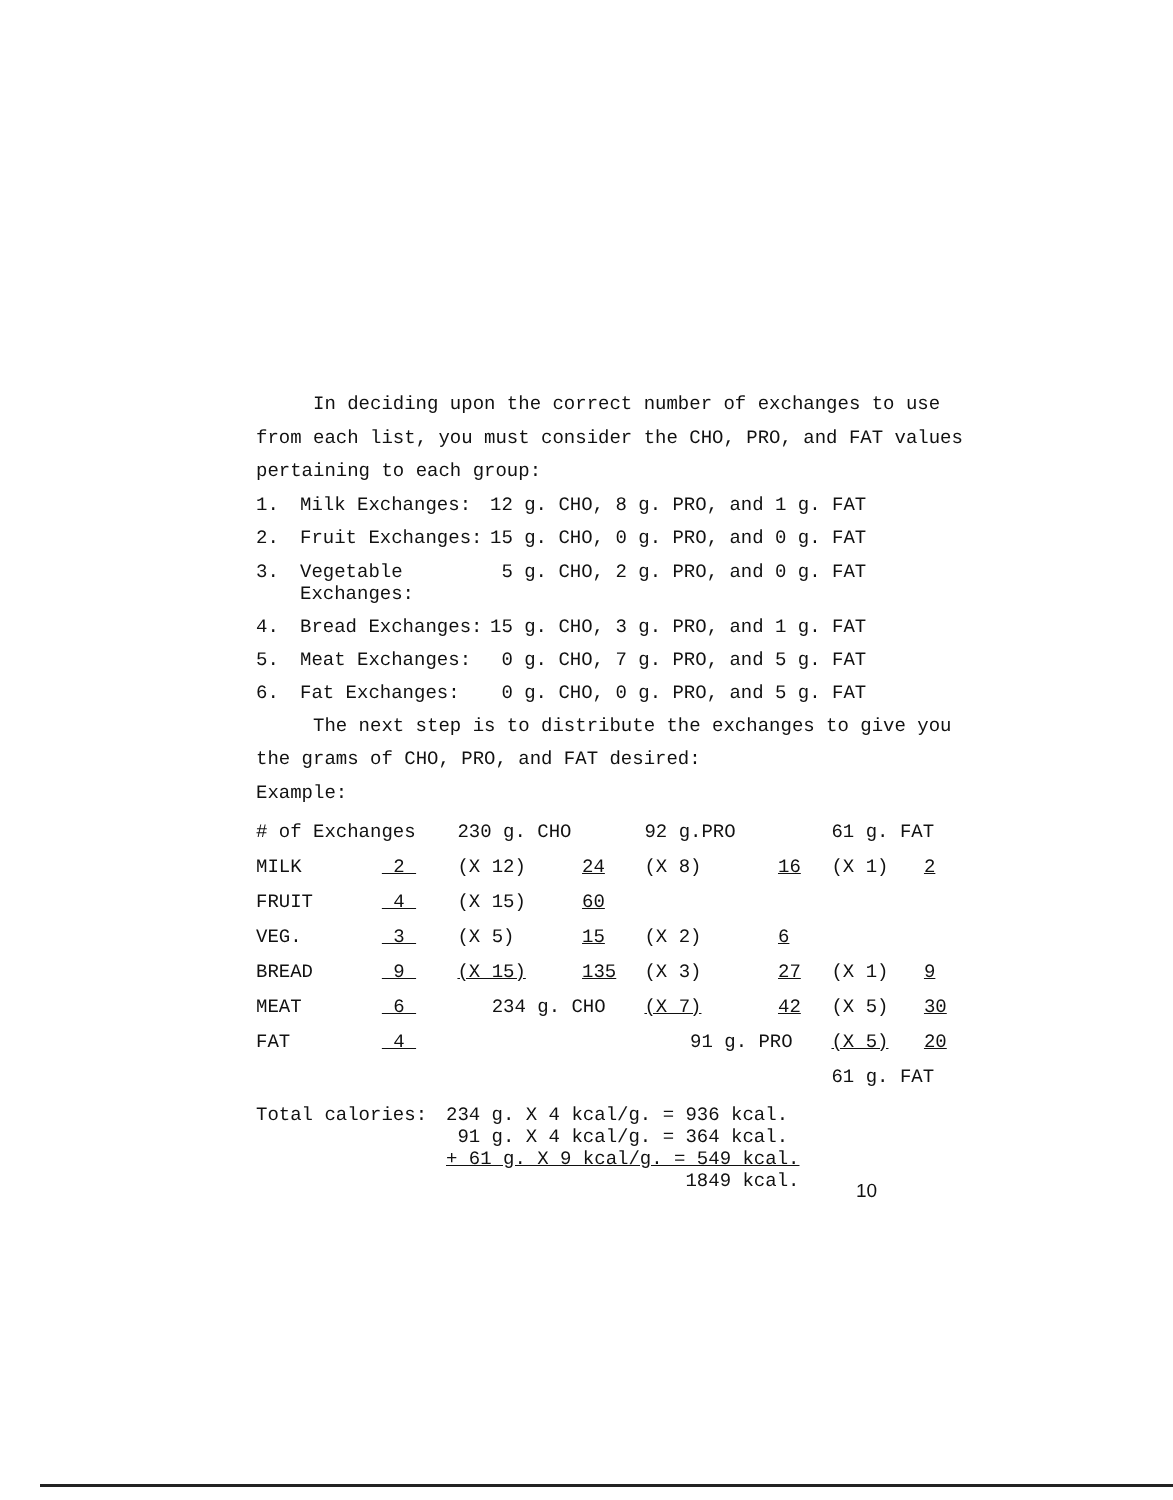In deciding upon the correct number of exchanges to use
from each list, you must consider the CHO, PRO, and FAT values
pertaining to each group:
1. Milk Exchanges: 12 g. CHO, 8 g. PRO, and 1 g. FAT
2. Fruit Exchanges: 15 g. CHO, 0 g. PRO, and 0 g. FAT
3. Vegetable
Exchanges: 5 g. CHO, 2 g. PRO, and 0 g. FAT
4. Bread Exchanges: 15 g. CHO, 3 g. PRO, and 1 g. FAT
5. Meat Exchanges: 0 g. CHO, 7 g. PRO, and 5 g. FAT
6. Fat Exchanges: 0 g. CHO, 0 g. PRO, and 5 g. FAT
The next step is to distribute the exchanges to give you
the grams of CHO, PRO, and FAT desired:
Example:
| # of Exchanges | | 230 g. CHO | | 92 g.PRO | | 61 g. FAT | |
| --- | --- | --- | --- | --- | --- | --- | --- |
| MILK | 2 | (X 12) | 24 | (X 8) | 16 | (X 1) | 2 |
| FRUIT | 4 | (X 15) | 60 | | | | |
| VEG. | 3 | (X 5) | 15 | (X 2) | 6 | | |
| BREAD | 9 | (X 15) | 135 | (X 3) | 27 | (X 1) | 9 |
| MEAT | 6 | 234 g. CHO | | (X 7) | 42 | (X 5) | 30 |
| FAT | 4 | | | 91 g. PRO | | (X 5) | 20 |
| | | | | | | 61 g. FAT | |
Total calories:
234 g. X 4 kcal/g. = 936 kcal.
91 g. X 4 kcal/g. = 364 kcal.
+ 61 g. X 9 kcal/g. = 549 kcal.
1849 kcal.
10